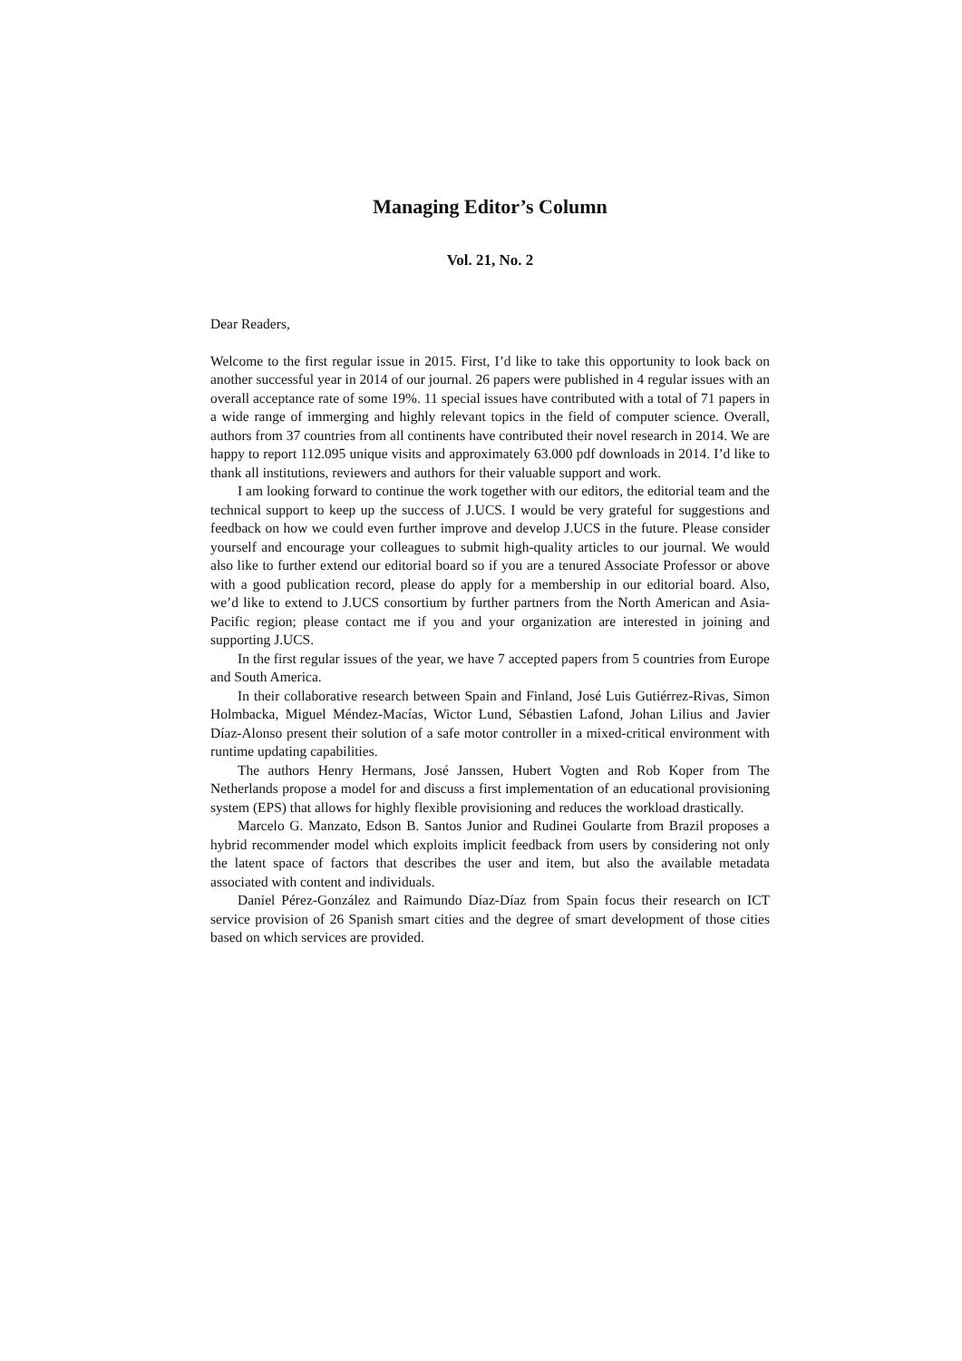Managing Editor’s Column
Vol. 21, No. 2
Dear Readers,
Welcome to the first regular issue in 2015. First, I’d like to take this opportunity to look back on another successful year in 2014 of our journal. 26 papers were published in 4 regular issues with an overall acceptance rate of some 19%. 11 special issues have contributed with a total of 71 papers in a wide range of immerging and highly relevant topics in the field of computer science. Overall, authors from 37 countries from all continents have contributed their novel research in 2014. We are happy to report 112.095 unique visits and approximately 63.000 pdf downloads in 2014. I’d like to thank all institutions, reviewers and authors for their valuable support and work.
I am looking forward to continue the work together with our editors, the editorial team and the technical support to keep up the success of J.UCS. I would be very grateful for suggestions and feedback on how we could even further improve and develop J.UCS in the future. Please consider yourself and encourage your colleagues to submit high-quality articles to our journal. We would also like to further extend our editorial board so if you are a tenured Associate Professor or above with a good publication record, please do apply for a membership in our editorial board. Also, we’d like to extend to J.UCS consortium by further partners from the North American and Asia-Pacific region; please contact me if you and your organization are interested in joining and supporting J.UCS.
In the first regular issues of the year, we have 7 accepted papers from 5 countries from Europe and South America.
In their collaborative research between Spain and Finland, José Luis Gutiérrez-Rivas, Simon Holmbacka, Miguel Méndez-Macías, Wictor Lund, Sébastien Lafond, Johan Lilius and Javier Díaz-Alonso present their solution of a safe motor controller in a mixed-critical environment with runtime updating capabilities.
The authors Henry Hermans, José Janssen, Hubert Vogten and Rob Koper from The Netherlands propose a model for and discuss a first implementation of an educational provisioning system (EPS) that allows for highly flexible provisioning and reduces the workload drastically.
Marcelo G. Manzato, Edson B. Santos Junior and Rudinei Goularte from Brazil proposes a hybrid recommender model which exploits implicit feedback from users by considering not only the latent space of factors that describes the user and item, but also the available metadata associated with content and individuals.
Daniel Pérez-González and Raimundo Díaz-Díaz from Spain focus their research on ICT service provision of 26 Spanish smart cities and the degree of smart development of those cities based on which services are provided.